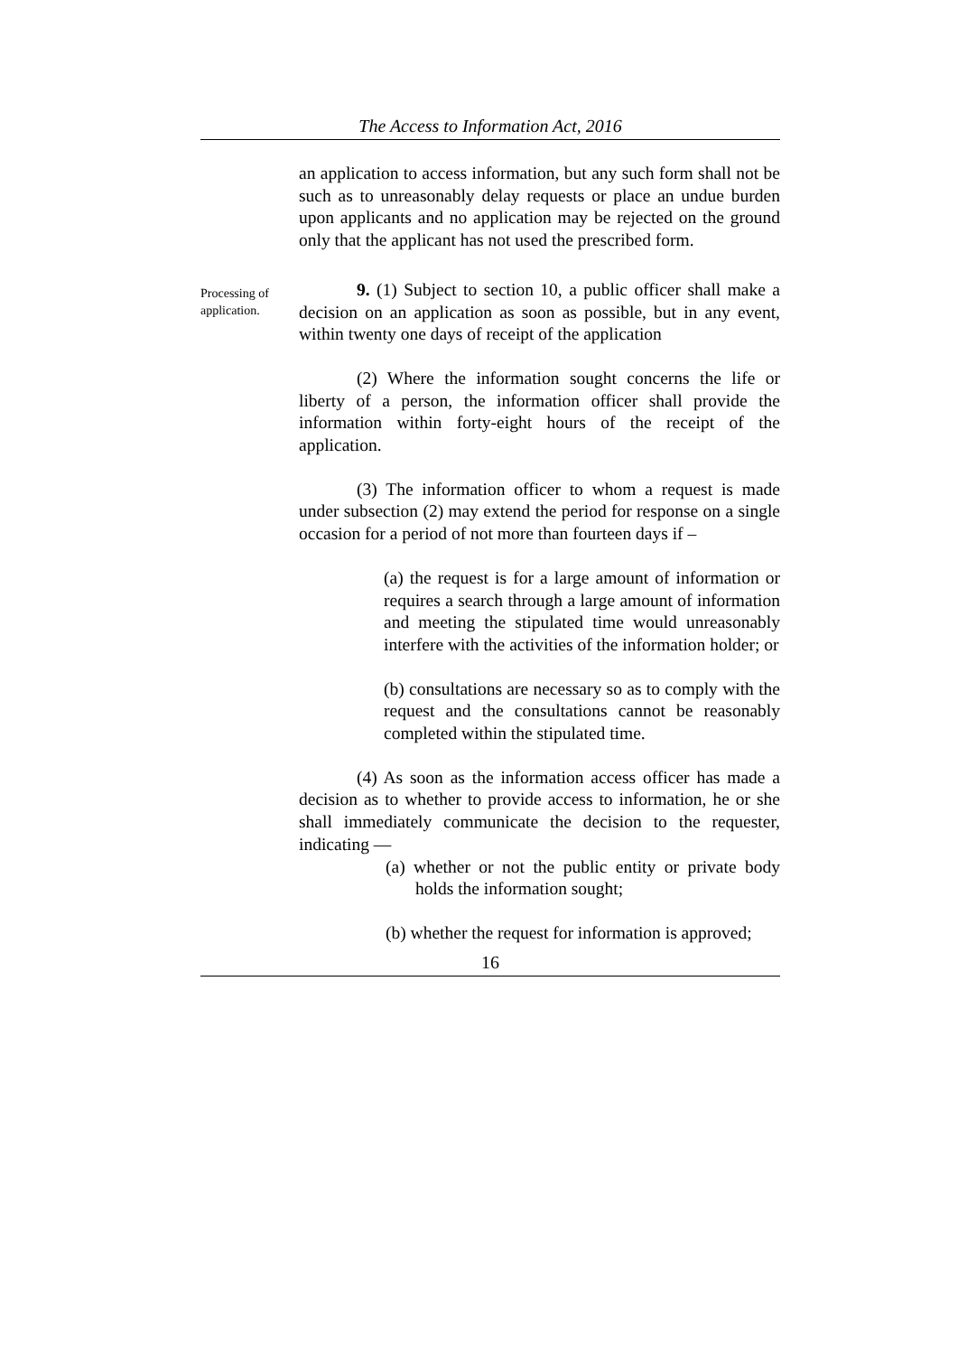The Access to Information Act, 2016
an application to access information, but any such form shall not be such as to unreasonably delay requests or place an undue burden upon applicants and no application may be rejected on the ground only that the applicant has not used the prescribed form.
Processing of application.
9. (1) Subject to section 10, a public officer shall make a decision on an application as soon as possible, but in any event, within twenty one days of receipt of the application
(2) Where the information sought concerns the life or liberty of a person, the information officer shall provide the information within forty-eight hours of the receipt of the application.
(3) The information officer to whom a request is made under subsection (2) may extend the period for response on a single occasion for a period of not more than fourteen days if –
(a) the request is for a large amount of information or requires a search through a large amount of information and meeting the stipulated time would unreasonably interfere with the activities of the information holder; or
(b) consultations are necessary so as to comply with the request and the consultations cannot be reasonably completed within the stipulated time.
(4) As soon as the information access officer has made a decision as to whether to provide access to information, he or she shall immediately communicate the decision to the requester, indicating —
(a) whether or not the public entity or private body holds the information sought;
(b) whether the request for information is approved;
16